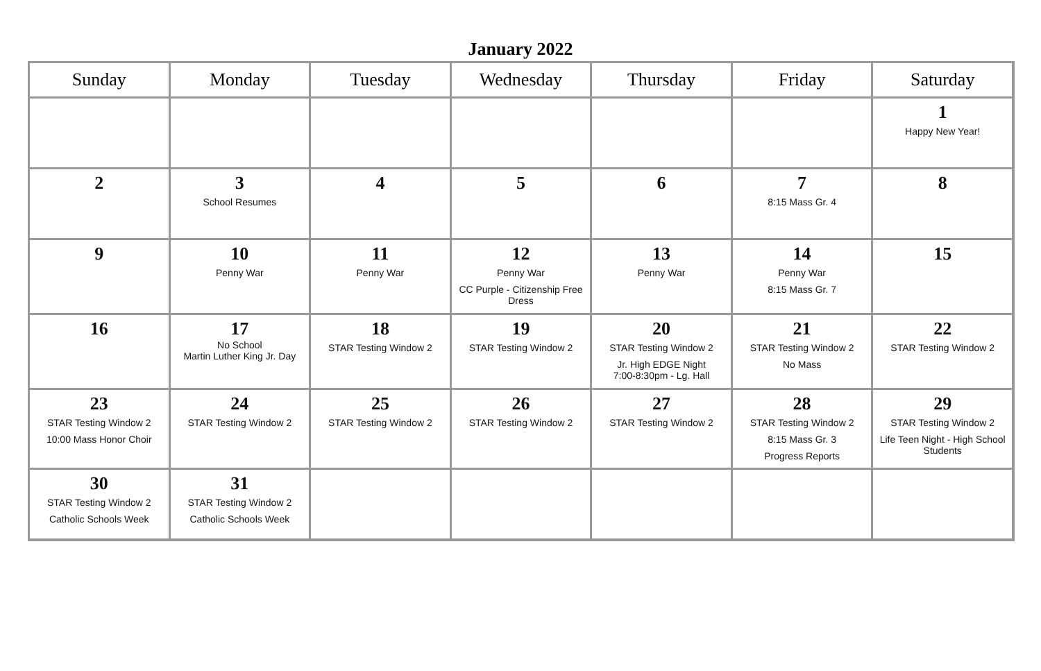January 2022
| Sunday | Monday | Tuesday | Wednesday | Thursday | Friday | Saturday |
| --- | --- | --- | --- | --- | --- | --- |
| | | | | | | 1 Happy New Year! |
| 2 | 3 School Resumes | 4 | 5 | 6 | 7 8:15 Mass Gr. 4 | 8 |
| 9 | 10 Penny War | 11 Penny War | 12 Penny War CC Purple - Citizenship Free Dress | 13 Penny War | 14 Penny War 8:15 Mass Gr. 7 | 15 |
| 16 | 17 No School Martin Luther King Jr. Day | 18 STAR Testing Window 2 | 19 STAR Testing Window 2 | 20 STAR Testing Window 2 Jr. High EDGE Night 7:00-8:30pm - Lg. Hall | 21 STAR Testing Window 2 No Mass | 22 STAR Testing Window 2 |
| 23 STAR Testing Window 2 10:00 Mass Honor Choir | 24 STAR Testing Window 2 | 25 STAR Testing Window 2 | 26 STAR Testing Window 2 | 27 STAR Testing Window 2 | 28 STAR Testing Window 2 8:15 Mass Gr. 3 Progress Reports | 29 STAR Testing Window 2 Life Teen Night - High School Students |
| 30 STAR Testing Window 2 Catholic Schools Week | 31 STAR Testing Window 2 Catholic Schools Week | | | | | |